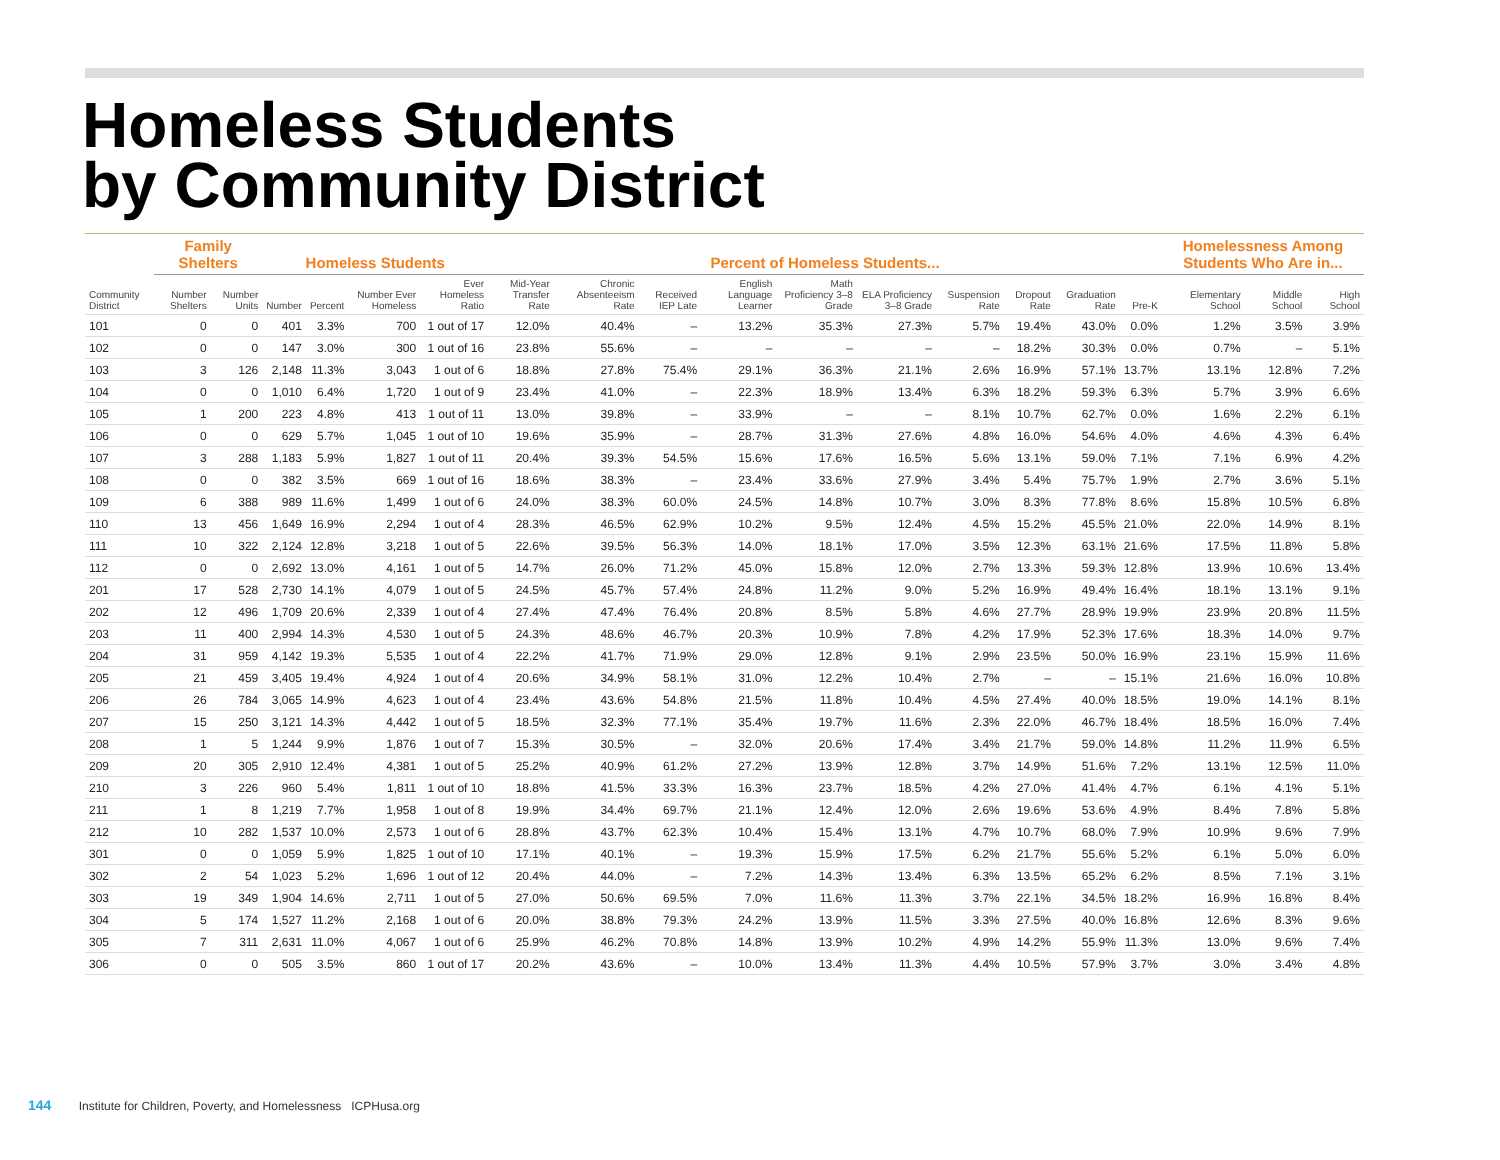Homeless Students
by Community District
| | Family Shelters | | Homeless Students | | | | Percent of Homeless Students... | | | | | | | | | | Homelessness Among Students Who Are in... | | |
| --- | --- | --- | --- | --- | --- | --- | --- | --- | --- | --- | --- | --- | --- | --- | --- | --- | --- | --- | --- |
| Community District | Number Shelters | Number Units | Number | Percent | Number Ever Homeless | Ever Homeless Ratio | Mid-Year Transfer Rate | Chronic Absenteeism Rate | Received IEP Late | English Language Learner | Math Proficiency 3–8 Grade | ELA Proficiency 3–8 Grade | Suspension Rate | Dropout Rate | Graduation Rate | Pre-K | Elementary School | Middle School | High School |
| 101 | 0 | 0 | 401 | 3.3% | 700 | 1 out of 17 | 12.0% | 40.4% | – | 13.2% | 35.3% | 27.3% | 5.7% | 19.4% | 43.0% | 0.0% | 1.2% | 3.5% | 3.9% |
| 102 | 0 | 0 | 147 | 3.0% | 300 | 1 out of 16 | 23.8% | 55.6% | – | – | – | – | – | 18.2% | 30.3% | 0.0% | 0.7% | – | 5.1% |
| 103 | 3 | 126 | 2,148 | 11.3% | 3,043 | 1 out of 6 | 18.8% | 27.8% | 75.4% | 29.1% | 36.3% | 21.1% | 2.6% | 16.9% | 57.1% | 13.7% | 13.1% | 12.8% | 7.2% |
| 104 | 0 | 0 | 1,010 | 6.4% | 1,720 | 1 out of 9 | 23.4% | 41.0% | – | 22.3% | 18.9% | 13.4% | 6.3% | 18.2% | 59.3% | 6.3% | 5.7% | 3.9% | 6.6% |
| 105 | 1 | 200 | 223 | 4.8% | 413 | 1 out of 11 | 13.0% | 39.8% | – | 33.9% | – | – | 8.1% | 10.7% | 62.7% | 0.0% | 1.6% | 2.2% | 6.1% |
| 106 | 0 | 0 | 629 | 5.7% | 1,045 | 1 out of 10 | 19.6% | 35.9% | – | 28.7% | 31.3% | 27.6% | 4.8% | 16.0% | 54.6% | 4.0% | 4.6% | 4.3% | 6.4% |
| 107 | 3 | 288 | 1,183 | 5.9% | 1,827 | 1 out of 11 | 20.4% | 39.3% | 54.5% | 15.6% | 17.6% | 16.5% | 5.6% | 13.1% | 59.0% | 7.1% | 7.1% | 6.9% | 4.2% |
| 108 | 0 | 0 | 382 | 3.5% | 669 | 1 out of 16 | 18.6% | 38.3% | – | 23.4% | 33.6% | 27.9% | 3.4% | 5.4% | 75.7% | 1.9% | 2.7% | 3.6% | 5.1% |
| 109 | 6 | 388 | 989 | 11.6% | 1,499 | 1 out of 6 | 24.0% | 38.3% | 60.0% | 24.5% | 14.8% | 10.7% | 3.0% | 8.3% | 77.8% | 8.6% | 15.8% | 10.5% | 6.8% |
| 110 | 13 | 456 | 1,649 | 16.9% | 2,294 | 1 out of 4 | 28.3% | 46.5% | 62.9% | 10.2% | 9.5% | 12.4% | 4.5% | 15.2% | 45.5% | 21.0% | 22.0% | 14.9% | 8.1% |
| 111 | 10 | 322 | 2,124 | 12.8% | 3,218 | 1 out of 5 | 22.6% | 39.5% | 56.3% | 14.0% | 18.1% | 17.0% | 3.5% | 12.3% | 63.1% | 21.6% | 17.5% | 11.8% | 5.8% |
| 112 | 0 | 0 | 2,692 | 13.0% | 4,161 | 1 out of 5 | 14.7% | 26.0% | 71.2% | 45.0% | 15.8% | 12.0% | 2.7% | 13.3% | 59.3% | 12.8% | 13.9% | 10.6% | 13.4% |
| 201 | 17 | 528 | 2,730 | 14.1% | 4,079 | 1 out of 5 | 24.5% | 45.7% | 57.4% | 24.8% | 11.2% | 9.0% | 5.2% | 16.9% | 49.4% | 16.4% | 18.1% | 13.1% | 9.1% |
| 202 | 12 | 496 | 1,709 | 20.6% | 2,339 | 1 out of 4 | 27.4% | 47.4% | 76.4% | 20.8% | 8.5% | 5.8% | 4.6% | 27.7% | 28.9% | 19.9% | 23.9% | 20.8% | 11.5% |
| 203 | 11 | 400 | 2,994 | 14.3% | 4,530 | 1 out of 5 | 24.3% | 48.6% | 46.7% | 20.3% | 10.9% | 7.8% | 4.2% | 17.9% | 52.3% | 17.6% | 18.3% | 14.0% | 9.7% |
| 204 | 31 | 959 | 4,142 | 19.3% | 5,535 | 1 out of 4 | 22.2% | 41.7% | 71.9% | 29.0% | 12.8% | 9.1% | 2.9% | 23.5% | 50.0% | 16.9% | 23.1% | 15.9% | 11.6% |
| 205 | 21 | 459 | 3,405 | 19.4% | 4,924 | 1 out of 4 | 20.6% | 34.9% | 58.1% | 31.0% | 12.2% | 10.4% | 2.7% | – | – | 15.1% | 21.6% | 16.0% | 10.8% |
| 206 | 26 | 784 | 3,065 | 14.9% | 4,623 | 1 out of 4 | 23.4% | 43.6% | 54.8% | 21.5% | 11.8% | 10.4% | 4.5% | 27.4% | 40.0% | 18.5% | 19.0% | 14.1% | 8.1% |
| 207 | 15 | 250 | 3,121 | 14.3% | 4,442 | 1 out of 5 | 18.5% | 32.3% | 77.1% | 35.4% | 19.7% | 11.6% | 2.3% | 22.0% | 46.7% | 18.4% | 18.5% | 16.0% | 7.4% |
| 208 | 1 | 5 | 1,244 | 9.9% | 1,876 | 1 out of 7 | 15.3% | 30.5% | – | 32.0% | 20.6% | 17.4% | 3.4% | 21.7% | 59.0% | 14.8% | 11.2% | 11.9% | 6.5% |
| 209 | 20 | 305 | 2,910 | 12.4% | 4,381 | 1 out of 5 | 25.2% | 40.9% | 61.2% | 27.2% | 13.9% | 12.8% | 3.7% | 14.9% | 51.6% | 7.2% | 13.1% | 12.5% | 11.0% |
| 210 | 3 | 226 | 960 | 5.4% | 1,811 | 1 out of 10 | 18.8% | 41.5% | 33.3% | 16.3% | 23.7% | 18.5% | 4.2% | 27.0% | 41.4% | 4.7% | 6.1% | 4.1% | 5.1% |
| 211 | 1 | 8 | 1,219 | 7.7% | 1,958 | 1 out of 8 | 19.9% | 34.4% | 69.7% | 21.1% | 12.4% | 12.0% | 2.6% | 19.6% | 53.6% | 4.9% | 8.4% | 7.8% | 5.8% |
| 212 | 10 | 282 | 1,537 | 10.0% | 2,573 | 1 out of 6 | 28.8% | 43.7% | 62.3% | 10.4% | 15.4% | 13.1% | 4.7% | 10.7% | 68.0% | 7.9% | 10.9% | 9.6% | 7.9% |
| 301 | 0 | 0 | 1,059 | 5.9% | 1,825 | 1 out of 10 | 17.1% | 40.1% | – | 19.3% | 15.9% | 17.5% | 6.2% | 21.7% | 55.6% | 5.2% | 6.1% | 5.0% | 6.0% |
| 302 | 2 | 54 | 1,023 | 5.2% | 1,696 | 1 out of 12 | 20.4% | 44.0% | – | 7.2% | 14.3% | 13.4% | 6.3% | 13.5% | 65.2% | 6.2% | 8.5% | 7.1% | 3.1% |
| 303 | 19 | 349 | 1,904 | 14.6% | 2,711 | 1 out of 5 | 27.0% | 50.6% | 69.5% | 7.0% | 11.6% | 11.3% | 3.7% | 22.1% | 34.5% | 18.2% | 16.9% | 16.8% | 8.4% |
| 304 | 5 | 174 | 1,527 | 11.2% | 2,168 | 1 out of 6 | 20.0% | 38.8% | 79.3% | 24.2% | 13.9% | 11.5% | 3.3% | 27.5% | 40.0% | 16.8% | 12.6% | 8.3% | 9.6% |
| 305 | 7 | 311 | 2,631 | 11.0% | 4,067 | 1 out of 6 | 25.9% | 46.2% | 70.8% | 14.8% | 13.9% | 10.2% | 4.9% | 14.2% | 55.9% | 11.3% | 13.0% | 9.6% | 7.4% |
| 306 | 0 | 0 | 505 | 3.5% | 860 | 1 out of 17 | 20.2% | 43.6% | – | 10.0% | 13.4% | 11.3% | 4.4% | 10.5% | 57.9% | 3.7% | 3.0% | 3.4% | 4.8% |
144 Institute for Children, Poverty, and Homelessness ICPHusa.org